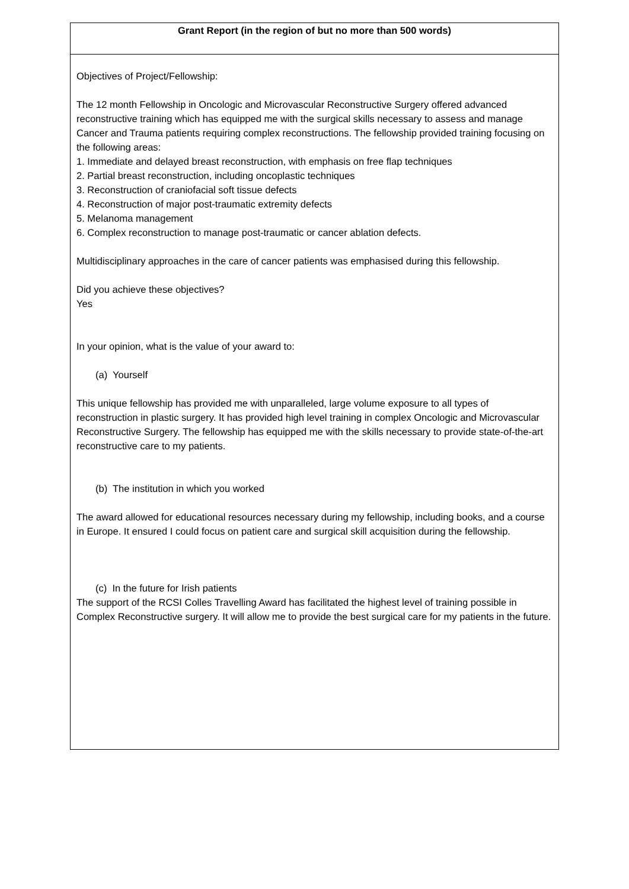| Grant Report (in the region of but no more than 500 words) |
| --- |
| Objectives of Project/Fellowship: The 12 month Fellowship in Oncologic and Microvascular Reconstructive Surgery offered advanced reconstructive training which has equipped me with the surgical skills necessary to assess and manage Cancer and Trauma patients requiring complex reconstructions. The fellowship provided training focusing on the following areas: 1. Immediate and delayed breast reconstruction, with emphasis on free flap techniques 2. Partial breast reconstruction, including oncoplastic techniques 3. Reconstruction of craniofacial soft tissue defects 4. Reconstruction of major post-traumatic extremity defects 5. Melanoma management 6. Complex reconstruction to manage post-traumatic or cancer ablation defects. Multidisciplinary approaches in the care of cancer patients was emphasised during this fellowship. Did you achieve these objectives? Yes In your opinion, what is the value of your award to: (a) Yourself This unique fellowship has provided me with unparalleled, large volume exposure to all types of reconstruction in plastic surgery. It has provided high level training in complex Oncologic and Microvascular Reconstructive Surgery. The fellowship has equipped me with the skills necessary to provide state-of-the-art reconstructive care to my patients. (b) The institution in which you worked The award allowed for educational resources necessary during my fellowship, including books, and a course in Europe. It ensured I could focus on patient care and surgical skill acquisition during the fellowship. (c) In the future for Irish patients The support of the RCSI Colles Travelling Award has facilitated the highest level of training possible in Complex Reconstructive surgery. It will allow me to provide the best surgical care for my patients in the future. |